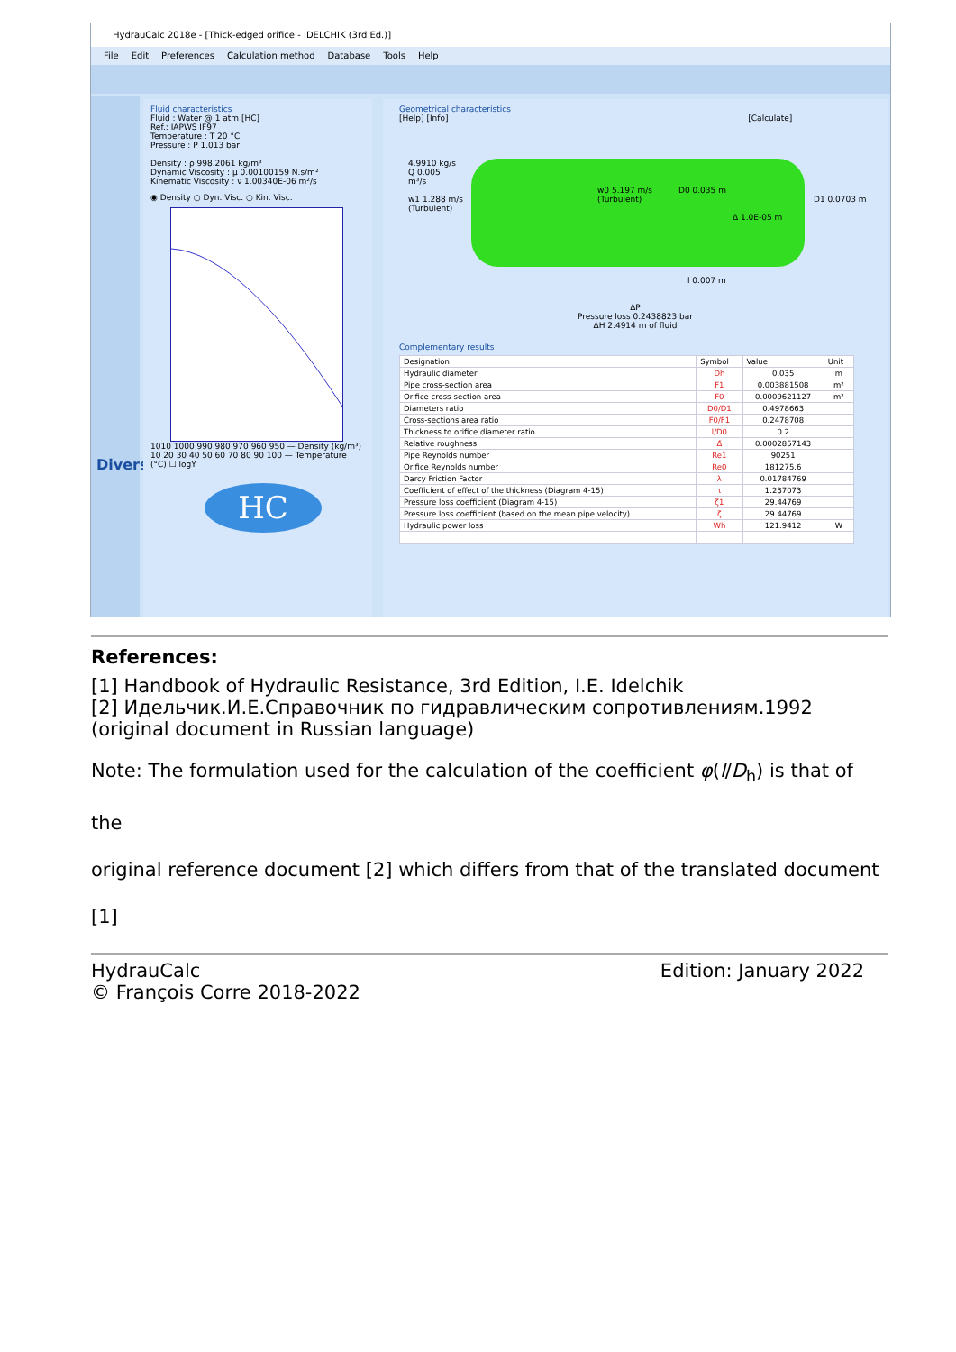HydrauCalc 2018e - [Thick-edged orifice - IDELCHIK (3rd Ed.)]
File Edit Preferences Calculation method Database Tools Help
Divers
Fluid characteristics
Fluid : Water @ 1 atm [HC]
Ref.: IAPWS IF97
Temperature : T 20 °C
Pressure : P 1.013 bar
Density : ρ 998.2061 kg/m³
Dynamic Viscosity : µ 0.00100159 N.s/m²
Kinematic Viscosity : ν 1.00340E-06 m²/s
◉ Density ○ Dyn. Visc. ○ Kin. Visc.
1010 1000 990 980 970 960 950 — Density (kg/m³)
10 20 30 40 50 60 70 80 90 100 — Temperature (°C) ☐ logY
HC
Geometrical characteristics
[Help] [Info] [Calculate]
4.9910 kg/s
Q 0.005
m³/s
w1 1.288 m/s
(Turbulent)
w0 5.197 m/s
(Turbulent)
D0 0.035 m
Δ 1.0E-05 m
D1 0.0703 m
l 0.007 m
ΔP
Pressure loss 0.2438823 bar
ΔH 2.4914 m of fluid
Complementary results
| Designation | Symbol | Value | Unit |
| --- | --- | --- | --- |
| Hydraulic diameter | Dh | 0.035 | m |
| Pipe cross-section area | F1 | 0.003881508 | m² |
| Orifice cross-section area | F0 | 0.0009621127 | m² |
| Diameters ratio | D0/D1 | 0.4978663 | |
| Cross-sections area ratio | F0/F1 | 0.2478708 | |
| Thickness to orifice diameter ratio | l/D0 | 0.2 | |
| Relative roughness | Δ̄ | 0.0002857143 | |
| Pipe Reynolds number | Re1 | 90251 | |
| Orifice Reynolds number | Re0 | 181275.6 | |
| Darcy Friction Factor | λ | 0.01784769 | |
| Coefficient of effect of the thickness (Diagram 4-15) | τ | 1.237073 | |
| Pressure loss coefficient (Diagram 4-15) | ζ1 | 29.44769 | |
| Pressure loss coefficient (based on the mean pipe velocity) | ζ | 29.44769 | |
| Hydraulic power loss | Wh | 121.9412 | W |
References:
[1] Handbook of Hydraulic Resistance, 3rd Edition, I.E. Idelchik
[2] Идельчик.И.Е.Справочник по гидравлическим сопротивлениям.1992 (original document in Russian language)
Note: The formulation used for the calculation of the coefficient φ(l/D<sub>h</sub>) is that of the
original reference document [2] which differs from that of the translated document [1]
HydrauCalc
© François Corre 2018-2022
Edition: January 2022